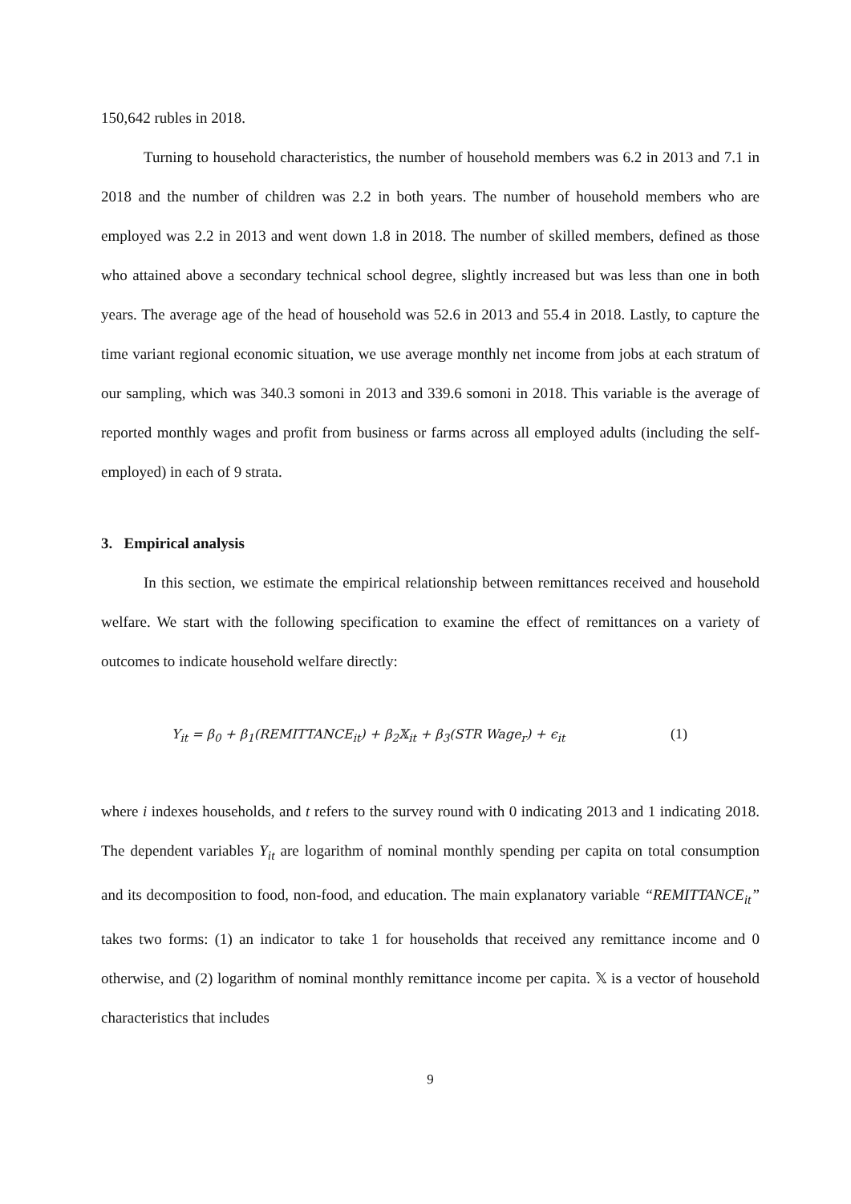150,642 rubles in 2018.
Turning to household characteristics, the number of household members was 6.2 in 2013 and 7.1 in 2018 and the number of children was 2.2 in both years. The number of household members who are employed was 2.2 in 2013 and went down 1.8 in 2018. The number of skilled members, defined as those who attained above a secondary technical school degree, slightly increased but was less than one in both years. The average age of the head of household was 52.6 in 2013 and 55.4 in 2018. Lastly, to capture the time variant regional economic situation, we use average monthly net income from jobs at each stratum of our sampling, which was 340.3 somoni in 2013 and 339.6 somoni in 2018. This variable is the average of reported monthly wages and profit from business or farms across all employed adults (including the self-employed) in each of 9 strata.
3. Empirical analysis
In this section, we estimate the empirical relationship between remittances received and household welfare. We start with the following specification to examine the effect of remittances on a variety of outcomes to indicate household welfare directly:
Y<sub>it</sub> = β<sub>0</sub> + β<sub>1</sub>(REMITTANCE<sub>it</sub>) + β<sub>2</sub>𝕏<sub>it</sub> + β<sub>3</sub>(STR Wage<sub>r</sub>) + ϵ<sub>it</sub> (1)
where i indexes households, and t refers to the survey round with 0 indicating 2013 and 1 indicating 2018. The dependent variables Y<sub>it</sub> are logarithm of nominal monthly spending per capita on total consumption and its decomposition to food, non-food, and education. The main explanatory variable “REMITTANCE<sub>it</sub>” takes two forms: (1) an indicator to take 1 for households that received any remittance income and 0 otherwise, and (2) logarithm of nominal monthly remittance income per capita. 𝕏 is a vector of household characteristics that includes
9